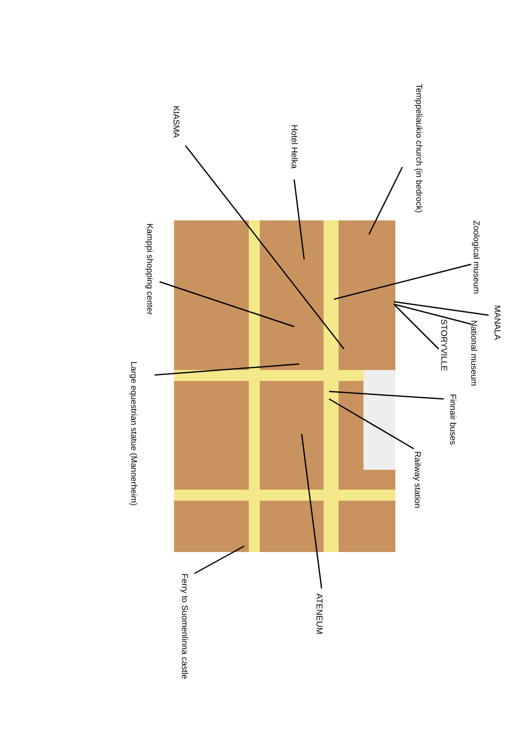Temppeliaukio church (in bedrock)
Zoological museum
MANALA
National museum
STORYVILLE
Finnair buses
Railway station
ATENEUM
Ferry to Suomenlinna castle
Large equestrian statue (Mannerheim)
Kamppi shopping center
Hotel Helka
KIASMA